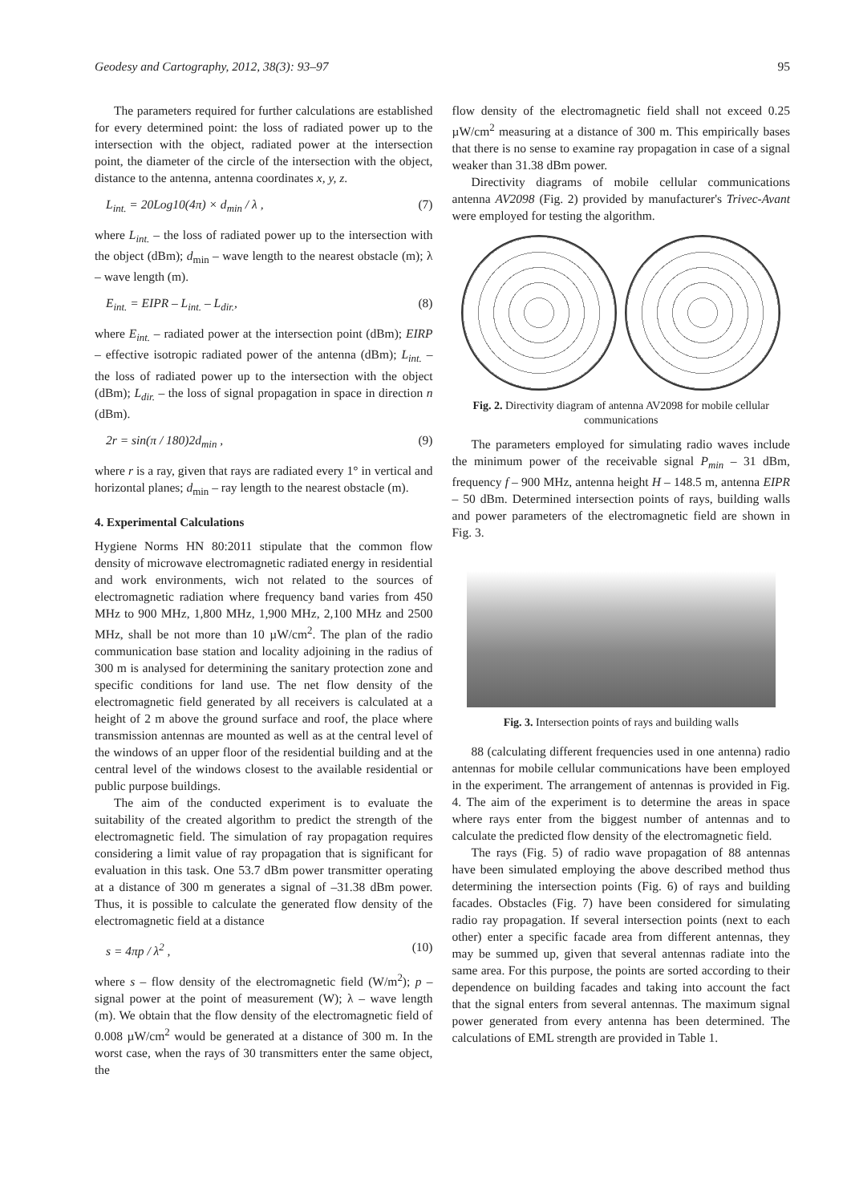Geodesy and Cartography, 2012, 38(3): 93–97 95
The parameters required for further calculations are established for every determined point: the loss of radiated power up to the intersection with the object, radiated power at the intersection point, the diameter of the circle of the intersection with the object, distance to the antenna, antenna coordinates x, y, z.
L<sub>int.</sub> = 20Log10(4π) × d<sub>min</sub> / λ , (7)
where L<sub>int.</sub> – the loss of radiated power up to the intersection with the object (dBm); d<sub>min</sub> – wave length to the nearest obstacle (m); λ – wave length (m).
E<sub>int.</sub> = EIPR – L<sub>int.</sub> – L<sub>dir.</sub>, (8)
where E<sub>int.</sub> – radiated power at the intersection point (dBm); EIRP – effective isotropic radiated power of the antenna (dBm); L<sub>int.</sub> – the loss of radiated power up to the intersection with the object (dBm); L<sub>dir.</sub> – the loss of signal propagation in space in direction n (dBm).
2r = sin(π / 180)2d<sub>min</sub> , (9)
where r is a ray, given that rays are radiated every 1° in vertical and horizontal planes; d<sub>min</sub> – ray length to the nearest obstacle (m).
4. Experimental Calculations
Hygiene Norms HN 80:2011 stipulate that the common flow density of microwave electromagnetic radiated energy in residential and work environments, wich not related to the sources of electromagnetic radiation where frequency band varies from 450 MHz to 900 MHz, 1,800 MHz, 1,900 MHz, 2,100 MHz and 2500 MHz, shall be not more than 10 µW/cm<sup>2</sup>. The plan of the radio communication base station and locality adjoining in the radius of 300 m is analysed for determining the sanitary protection zone and specific conditions for land use. The net flow density of the electromagnetic field generated by all receivers is calculated at a height of 2 m above the ground surface and roof, the place where transmission antennas are mounted as well as at the central level of the windows of an upper floor of the residential building and at the central level of the windows closest to the available residential or public purpose buildings.
The aim of the conducted experiment is to evaluate the suitability of the created algorithm to predict the strength of the electromagnetic field. The simulation of ray propagation requires considering a limit value of ray propagation that is significant for evaluation in this task. One 53.7 dBm power transmitter operating at a distance of 300 m generates a signal of –31.38 dBm power. Thus, it is possible to calculate the generated flow density of the electromagnetic field at a distance
s = 4πp / λ<sup>2</sup> , (10)
where s – flow density of the electromagnetic field (W/m<sup>2</sup>); p – signal power at the point of measurement (W); λ – wave length (m). We obtain that the flow density of the electromagnetic field of 0.008 µW/cm<sup>2</sup> would be generated at a distance of 300 m. In the worst case, when the rays of 30 transmitters enter the same object, the
flow density of the electromagnetic field shall not exceed 0.25 µW/cm<sup>2</sup> measuring at a distance of 300 m. This empirically bases that there is no sense to examine ray propagation in case of a signal weaker than 31.38 dBm power.
Directivity diagrams of mobile cellular communications antenna AV2098 (Fig. 2) provided by manufacturer's Trivec-Avant were employed for testing the algorithm.
Fig. 2. Directivity diagram of antenna AV2098 for mobile cellular communications
The parameters employed for simulating radio waves include the minimum power of the receivable signal P<sub>min</sub> – 31 dBm, frequency f – 900 MHz, antenna height H – 148.5 m, antenna EIPR – 50 dBm. Determined intersection points of rays, building walls and power parameters of the electromagnetic field are shown in Fig. 3.
Fig. 3. Intersection points of rays and building walls
88 (calculating different frequencies used in one antenna) radio antennas for mobile cellular communications have been employed in the experiment. The arrangement of antennas is provided in Fig. 4. The aim of the experiment is to determine the areas in space where rays enter from the biggest number of antennas and to calculate the predicted flow density of the electromagnetic field.
The rays (Fig. 5) of radio wave propagation of 88 antennas have been simulated employing the above described method thus determining the intersection points (Fig. 6) of rays and building facades. Obstacles (Fig. 7) have been considered for simulating radio ray propagation. If several intersection points (next to each other) enter a specific facade area from different antennas, they may be summed up, given that several antennas radiate into the same area. For this purpose, the points are sorted according to their dependence on building facades and taking into account the fact that the signal enters from several antennas. The maximum signal power generated from every antenna has been determined. The calculations of EML strength are provided in Table 1.